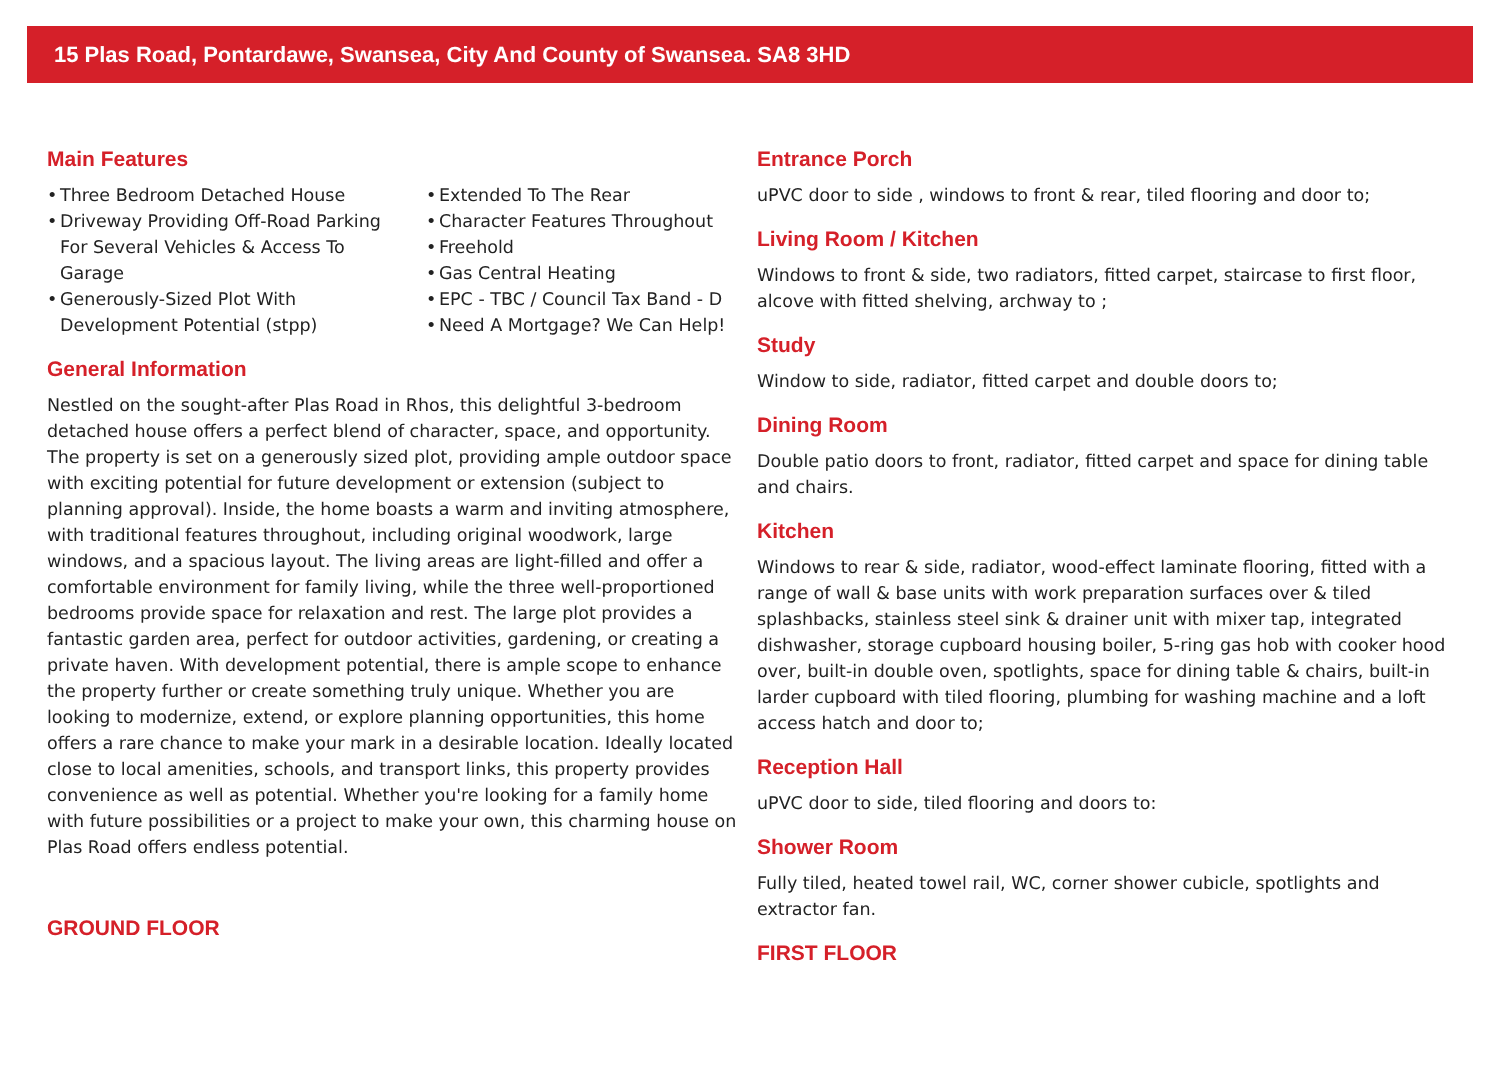15 Plas Road, Pontardawe, Swansea, City And County of Swansea. SA8 3HD
Main Features
• Three Bedroom Detached House
• Driveway Providing Off-Road Parking For Several Vehicles & Access To Garage
• Generously-Sized Plot With Development Potential (stpp)
• Extended To The Rear
• Character Features Throughout
• Freehold
• Gas Central Heating
• EPC - TBC / Council Tax Band - D
• Need A Mortgage? We Can Help!
General Information
Nestled on the sought-after Plas Road in Rhos, this delightful 3-bedroom detached house offers a perfect blend of character, space, and opportunity. The property is set on a generously sized plot, providing ample outdoor space with exciting potential for future development or extension (subject to planning approval). Inside, the home boasts a warm and inviting atmosphere, with traditional features throughout, including original woodwork, large windows, and a spacious layout. The living areas are light-filled and offer a comfortable environment for family living, while the three well-proportioned bedrooms provide space for relaxation and rest. The large plot provides a fantastic garden area, perfect for outdoor activities, gardening, or creating a private haven. With development potential, there is ample scope to enhance the property further or create something truly unique. Whether you are looking to modernize, extend, or explore planning opportunities, this home offers a rare chance to make your mark in a desirable location. Ideally located close to local amenities, schools, and transport links, this property provides convenience as well as potential. Whether you're looking for a family home with future possibilities or a project to make your own, this charming house on Plas Road offers endless potential.
GROUND FLOOR
Entrance Porch
uPVC door to side , windows to front & rear, tiled flooring and door to;
Living Room / Kitchen
Windows to front & side, two radiators, fitted carpet, staircase to first floor, alcove with fitted shelving, archway to ;
Study
Window to side, radiator, fitted carpet and double doors to;
Dining Room
Double patio doors to front, radiator, fitted carpet and space for dining table and chairs.
Kitchen
Windows to rear & side, radiator, wood-effect laminate flooring, fitted with a range of wall & base units with work preparation surfaces over & tiled splashbacks, stainless steel sink & drainer unit with mixer tap, integrated dishwasher, storage cupboard housing boiler, 5-ring gas hob with cooker hood over, built-in double oven, spotlights, space for dining table & chairs, built-in larder cupboard with tiled flooring, plumbing for washing machine and a loft access hatch and door to;
Reception Hall
uPVC door to side, tiled flooring and doors to:
Shower Room
Fully tiled, heated towel rail, WC, corner shower cubicle, spotlights and extractor fan.
FIRST FLOOR